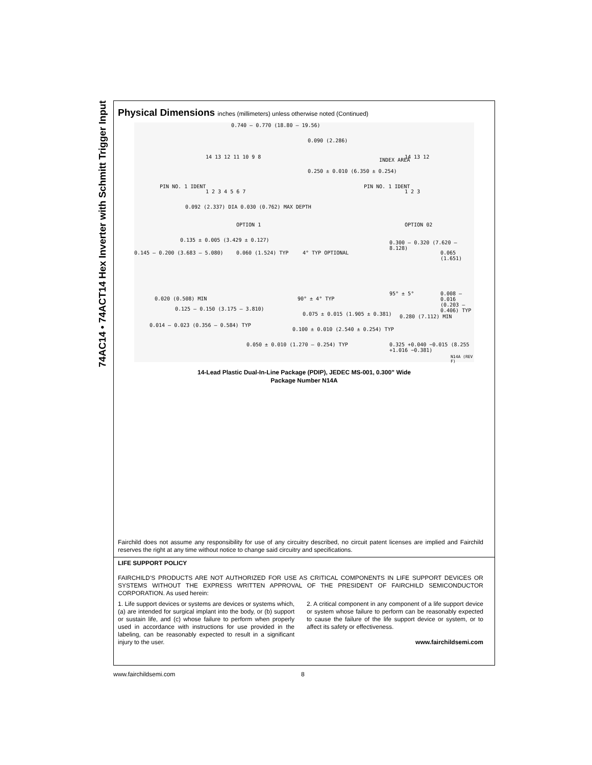74AC14 • 74ACT14 Hex Inverter with Schmitt Trigger Input
Physical Dimensions inches (millimeters) unless otherwise noted (Continued)
0.740 – 0.770 (18.80 – 19.56)
0.090 (2.286)
14 13 12 11 10 9 8
0.250 ± 0.010 (6.350 ± 0.254)
INDEX AREA
14 13 12
PIN NO. 1 IDENT
1 2 3 4 5 6 7
PIN NO. 1 IDENT
1 2 3
0.092 (2.337) DIA 0.030 (0.762) MAX DEPTH
OPTION 1 OPTION 02
0.135 ± 0.005 (3.429 ± 0.127)
0.145 – 0.200 (3.683 – 5.080) 0.060 (1.524) TYP 4° TYP OPTIONAL
0.300 – 0.320 (7.620 – 8.128)
0.065 (1.651)
0.020 (0.508) MIN 90° ± 4° TYP
95° ± 5°
0.008 – 0.016 (0.203 – 0.406) TYP
0.125 – 0.150 (3.175 – 3.810)
0.075 ± 0.015 (1.905 ± 0.381) 0.280 (7.112) MIN
0.014 – 0.023 (0.356 – 0.584) TYP
0.100 ± 0.010 (2.540 ± 0.254) TYP
0.050 ± 0.010 (1.270 – 0.254) TYP
0.325 +0.040 −0.015 (8.255 +1.016 −0.381)
N14A (REV F)
14-Lead Plastic Dual-In-Line Package (PDIP), JEDEC MS-001, 0.300” Wide
Package Number N14A
Fairchild does not assume any responsibility for use of any circuitry described, no circuit patent licenses are implied and Fairchild reserves the right at any time without notice to change said circuitry and specifications.
LIFE SUPPORT POLICY
FAIRCHILD’S PRODUCTS ARE NOT AUTHORIZED FOR USE AS CRITICAL COMPONENTS IN LIFE SUPPORT DEVICES OR SYSTEMS WITHOUT THE EXPRESS WRITTEN APPROVAL OF THE PRESIDENT OF FAIRCHILD SEMICONDUCTOR CORPORATION. As used herein:
1. Life support devices or systems are devices or systems which, (a) are intended for surgical implant into the body, or (b) support or sustain life, and (c) whose failure to perform when properly used in accordance with instructions for use provided in the labeling, can be reasonably expected to result in a significant injury to the user.
2. A critical component in any component of a life support device or system whose failure to perform can be reasonably expected to cause the failure of the life support device or system, or to affect its safety or effectiveness.
www.fairchildsemi.com
www.fairchildsemi.com 8